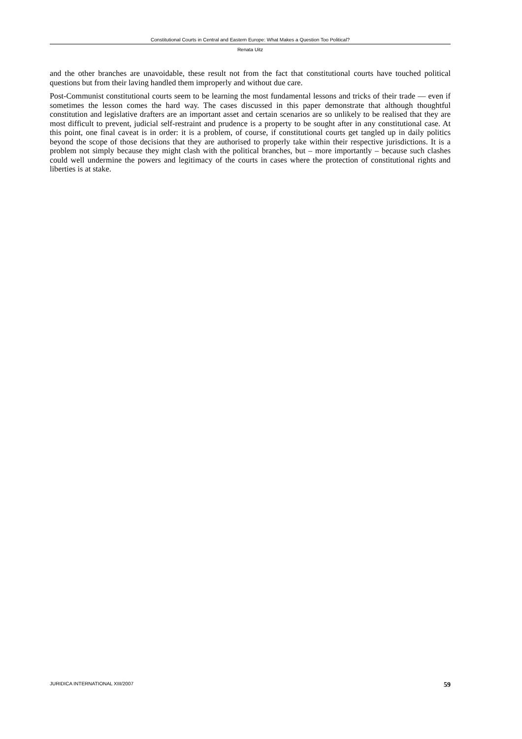Constitutional Courts in Central and Eastern Europe: What Makes a Question Too Political?
Renata Uitz
and the other branches are unavoidable, these result not from the fact that constitutional courts have touched political questions but from their laving handled them improperly and without due care.
Post-Communist constitutional courts seem to be learning the most fundamental lessons and tricks of their trade — even if sometimes the lesson comes the hard way. The cases discussed in this paper demonstrate that although thoughtful constitution and legislative drafters are an important asset and certain scenarios are so unlikely to be realised that they are most difficult to prevent, judicial self-restraint and prudence is a property to be sought after in any constitutional case. At this point, one final caveat is in order: it is a problem, of course, if constitutional courts get tangled up in daily politics beyond the scope of those decisions that they are authorised to properly take within their respective jurisdictions. It is a problem not simply because they might clash with the political branches, but – more importantly – because such clashes could well undermine the powers and legitimacy of the courts in cases where the protection of constitutional rights and liberties is at stake.
JURIDICA INTERNATIONAL XIII/2007 59